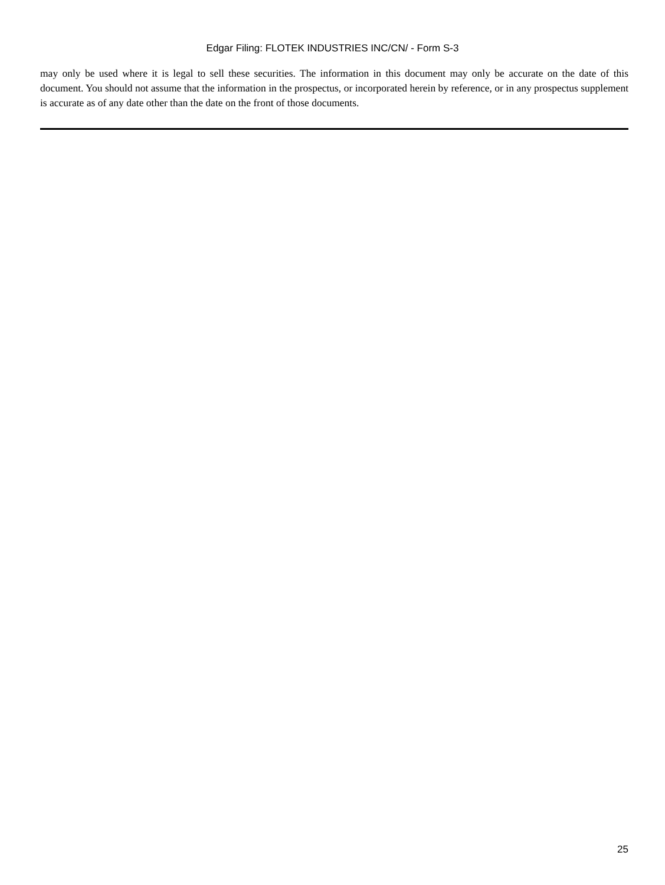Edgar Filing: FLOTEK INDUSTRIES INC/CN/ - Form S-3
may only be used where it is legal to sell these securities. The information in this document may only be accurate on the date of this document. You should not assume that the information in the prospectus, or incorporated herein by reference, or in any prospectus supplement is accurate as of any date other than the date on the front of those documents.
25